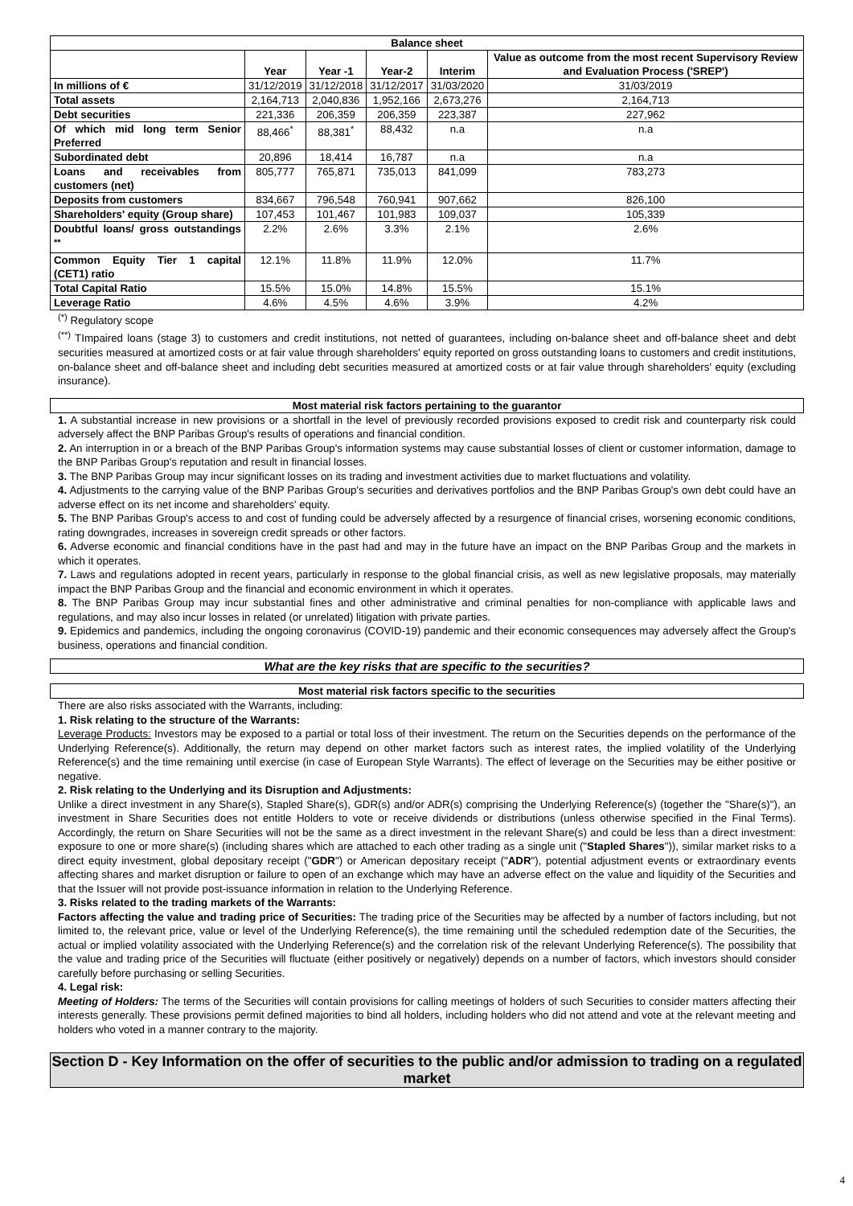| Balance sheet | | | | | |
| --- | --- | --- | --- | --- | --- |
| | Year | Year -1 | Year-2 | Interim | Value as outcome from the most recent Supervisory Review and Evaluation Process ('SREP') |
| In millions of € | 31/12/2019 | 31/12/2018 | 31/12/2017 | 31/03/2020 | 31/03/2019 |
| Total assets | 2,164,713 | 2,040,836 | 1,952,166 | 2,673,276 | 2,164,713 |
| Debt securities | 221,336 | 206,359 | 206,359 | 223,387 | 227,962 |
| Of which mid long term Senior Preferred | 88,466<sup>*</sup> | 88,381<sup>*</sup> | 88,432 | n.a | n.a |
| Subordinated debt | 20,896 | 18,414 | 16,787 | n.a | n.a |
| Loans and receivables from customers (net) | 805,777 | 765,871 | 735,013 | 841,099 | 783,273 |
| Deposits from customers | 834,667 | 796,548 | 760,941 | 907,662 | 826,100 |
| Shareholders' equity (Group share) | 107,453 | 101,467 | 101,983 | 109,037 | 105,339 |
| Doubtful loans/ gross outstandings <sup>**</sup> | 2.2% | 2.6% | 3.3% | 2.1% | 2.6% |
| Common Equity Tier 1 capital (CET1) ratio | 12.1% | 11.8% | 11.9% | 12.0% | 11.7% |
| Total Capital Ratio | 15.5% | 15.0% | 14.8% | 15.5% | 15.1% |
| Leverage Ratio | 4.6% | 4.5% | 4.6% | 3.9% | 4.2% |
<sup>(*)</sup> Regulatory scope
<sup>(**)</sup> TImpaired loans (stage 3) to customers and credit institutions, not netted of guarantees, including on-balance sheet and off-balance sheet and debt securities measured at amortized costs or at fair value through shareholders' equity reported on gross outstanding loans to customers and credit institutions, on-balance sheet and off-balance sheet and including debt securities measured at amortized costs or at fair value through shareholders' equity (excluding insurance).
Most material risk factors pertaining to the guarantor
1. A substantial increase in new provisions or a shortfall in the level of previously recorded provisions exposed to credit risk and counterparty risk could adversely affect the BNP Paribas Group's results of operations and financial condition.
2. An interruption in or a breach of the BNP Paribas Group's information systems may cause substantial losses of client or customer information, damage to the BNP Paribas Group's reputation and result in financial losses.
3. The BNP Paribas Group may incur significant losses on its trading and investment activities due to market fluctuations and volatility.
4. Adjustments to the carrying value of the BNP Paribas Group's securities and derivatives portfolios and the BNP Paribas Group's own debt could have an adverse effect on its net income and shareholders' equity.
5. The BNP Paribas Group's access to and cost of funding could be adversely affected by a resurgence of financial crises, worsening economic conditions, rating downgrades, increases in sovereign credit spreads or other factors.
6. Adverse economic and financial conditions have in the past had and may in the future have an impact on the BNP Paribas Group and the markets in which it operates.
7. Laws and regulations adopted in recent years, particularly in response to the global financial crisis, as well as new legislative proposals, may materially impact the BNP Paribas Group and the financial and economic environment in which it operates.
8. The BNP Paribas Group may incur substantial fines and other administrative and criminal penalties for non-compliance with applicable laws and regulations, and may also incur losses in related (or unrelated) litigation with private parties.
9. Epidemics and pandemics, including the ongoing coronavirus (COVID-19) pandemic and their economic consequences may adversely affect the Group's business, operations and financial condition.
What are the key risks that are specific to the securities?
Most material risk factors specific to the securities
There are also risks associated with the Warrants, including:
1. Risk relating to the structure of the Warrants:
Leverage Products: Investors may be exposed to a partial or total loss of their investment. The return on the Securities depends on the performance of the Underlying Reference(s). Additionally, the return may depend on other market factors such as interest rates, the implied volatility of the Underlying Reference(s) and the time remaining until exercise (in case of European Style Warrants). The effect of leverage on the Securities may be either positive or negative.
2. Risk relating to the Underlying and its Disruption and Adjustments:
Unlike a direct investment in any Share(s), Stapled Share(s), GDR(s) and/or ADR(s) comprising the Underlying Reference(s) (together the "Share(s)"), an investment in Share Securities does not entitle Holders to vote or receive dividends or distributions (unless otherwise specified in the Final Terms). Accordingly, the return on Share Securities will not be the same as a direct investment in the relevant Share(s) and could be less than a direct investment: exposure to one or more share(s) (including shares which are attached to each other trading as a single unit ("Stapled Shares")), similar market risks to a direct equity investment, global depositary receipt ("GDR") or American depositary receipt ("ADR"), potential adjustment events or extraordinary events affecting shares and market disruption or failure to open of an exchange which may have an adverse effect on the value and liquidity of the Securities and that the Issuer will not provide post-issuance information in relation to the Underlying Reference.
3. Risks related to the trading markets of the Warrants:
Factors affecting the value and trading price of Securities: The trading price of the Securities may be affected by a number of factors including, but not limited to, the relevant price, value or level of the Underlying Reference(s), the time remaining until the scheduled redemption date of the Securities, the actual or implied volatility associated with the Underlying Reference(s) and the correlation risk of the relevant Underlying Reference(s). The possibility that the value and trading price of the Securities will fluctuate (either positively or negatively) depends on a number of factors, which investors should consider carefully before purchasing or selling Securities.
4. Legal risk:
Meeting of Holders: The terms of the Securities will contain provisions for calling meetings of holders of such Securities to consider matters affecting their interests generally. These provisions permit defined majorities to bind all holders, including holders who did not attend and vote at the relevant meeting and holders who voted in a manner contrary to the majority.
Section D - Key Information on the offer of securities to the public and/or admission to trading on a regulated market
4